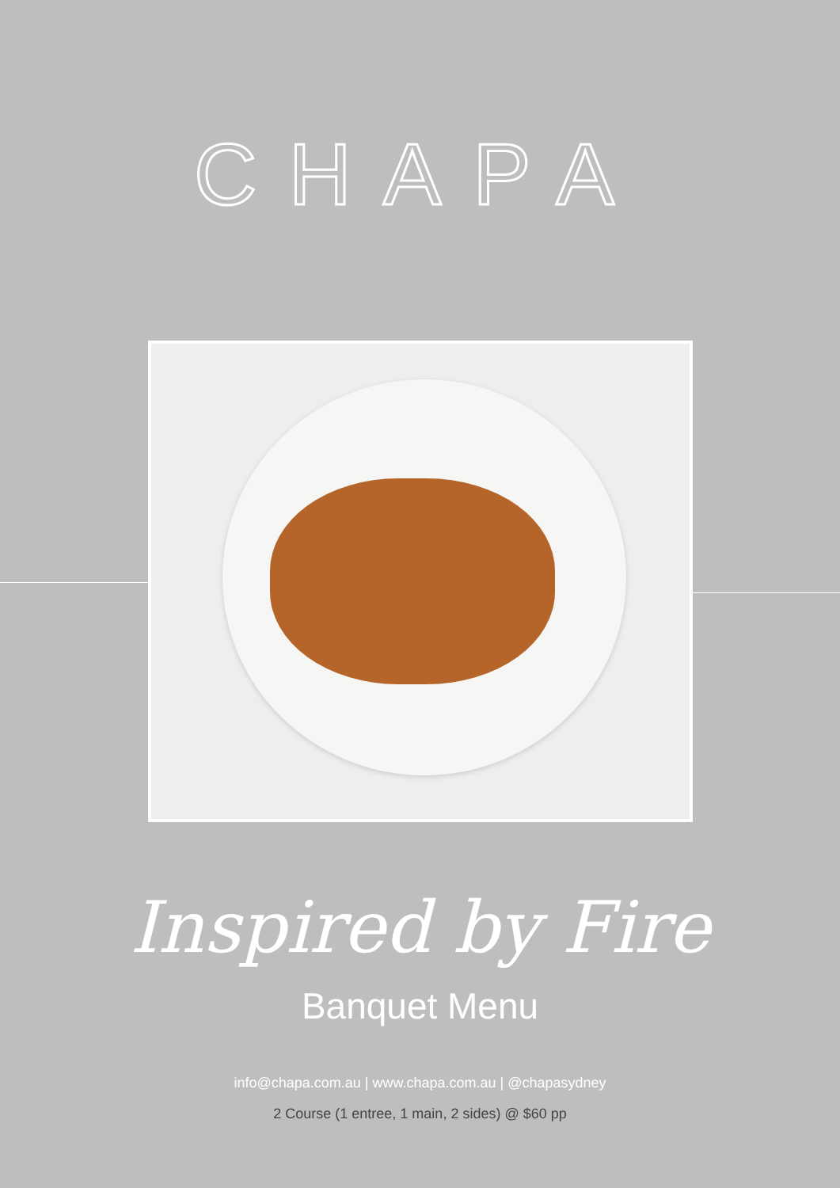CHAPA
Inspired by Fire
Banquet Menu
info@chapa.com.au | www.chapa.com.au | @chapasydney
2 Course (1 entree, 1 main, 2 sides) @ $60 pp